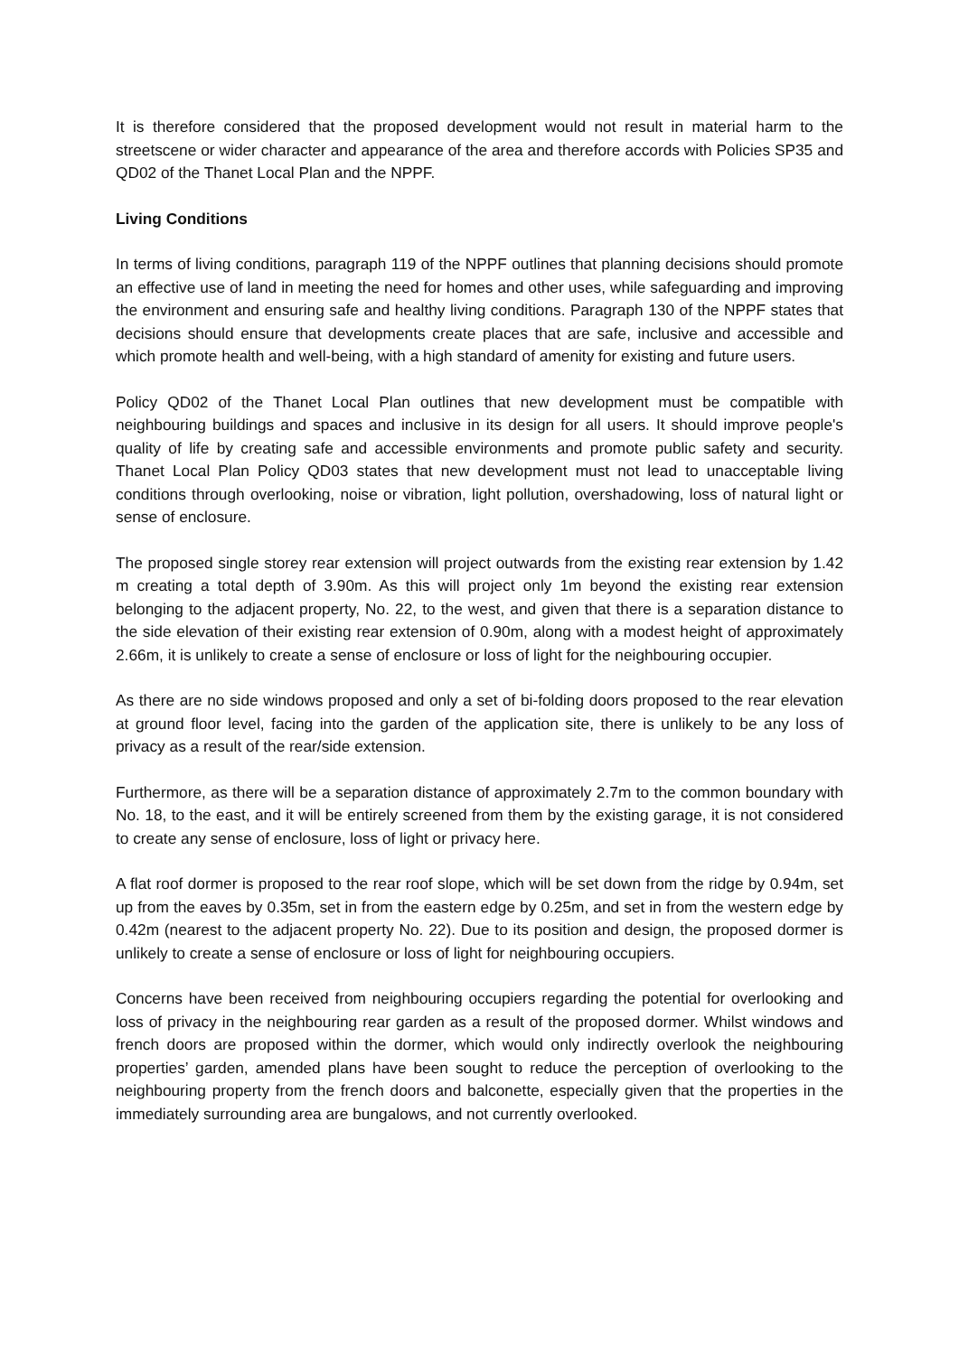It is therefore considered that the proposed development would not result in material harm to the streetscene or wider character and appearance of the area and therefore accords with Policies SP35 and QD02 of the Thanet Local Plan and the NPPF.
Living Conditions
In terms of living conditions, paragraph 119 of the NPPF outlines that planning decisions should promote an effective use of land in meeting the need for homes and other uses, while safeguarding and improving the environment and ensuring safe and healthy living conditions. Paragraph 130 of the NPPF states that decisions should ensure that developments create places that are safe, inclusive and accessible and which promote health and well-being, with a high standard of amenity for existing and future users.
Policy QD02 of the Thanet Local Plan outlines that new development must be compatible with neighbouring buildings and spaces and inclusive in its design for all users. It should improve people's quality of life by creating safe and accessible environments and promote public safety and security. Thanet Local Plan Policy QD03 states that new development must not lead to unacceptable living conditions through overlooking, noise or vibration, light pollution, overshadowing, loss of natural light or sense of enclosure.
The proposed single storey rear extension will project outwards from the existing rear extension by 1.42 m creating a total depth of 3.90m. As this will project only 1m beyond the existing rear extension belonging to the adjacent property, No. 22, to the west, and given that there is a separation distance to the side elevation of their existing rear extension of 0.90m, along with a modest height of approximately 2.66m, it is unlikely to create a sense of enclosure or loss of light for the neighbouring occupier.
As there are no side windows proposed and only a set of bi-folding doors proposed to the rear elevation at ground floor level, facing into the garden of the application site, there is unlikely to be any loss of privacy as a result of the rear/side extension.
Furthermore, as there will be a separation distance of approximately 2.7m to the common boundary with No. 18, to the east, and it will be entirely screened from them by the existing garage, it is not considered to create any sense of enclosure, loss of light or privacy here.
A flat roof dormer is proposed to the rear roof slope, which will be set down from the ridge by 0.94m, set up from the eaves by 0.35m, set in from the eastern edge by 0.25m, and set in from the western edge by 0.42m (nearest to the adjacent property No. 22). Due to its position and design, the proposed dormer is unlikely to create a sense of enclosure or loss of light for neighbouring occupiers.
Concerns have been received from neighbouring occupiers regarding the potential for overlooking and loss of privacy in the neighbouring rear garden as a result of the proposed dormer. Whilst windows and french doors are proposed within the dormer, which would only indirectly overlook the neighbouring properties’ garden, amended plans have been sought to reduce the perception of overlooking to the neighbouring property from the french doors and balconette, especially given that the properties in the immediately surrounding area are bungalows, and not currently overlooked.